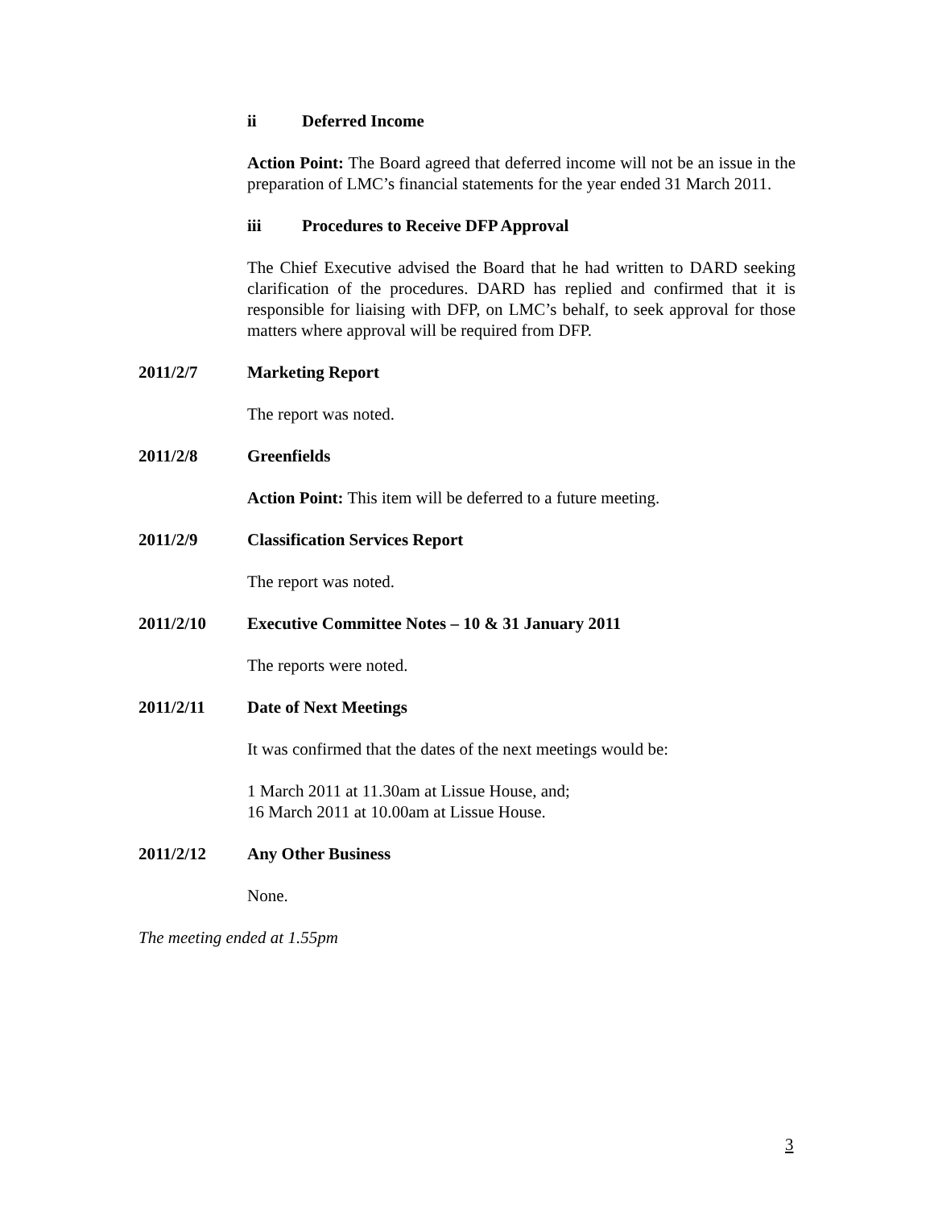ii Deferred Income
Action Point: The Board agreed that deferred income will not be an issue in the preparation of LMC’s financial statements for the year ended 31 March 2011.
iii Procedures to Receive DFP Approval
The Chief Executive advised the Board that he had written to DARD seeking clarification of the procedures. DARD has replied and confirmed that it is responsible for liaising with DFP, on LMC’s behalf, to seek approval for those matters where approval will be required from DFP.
2011/2/7 Marketing Report
The report was noted.
2011/2/8 Greenfields
Action Point: This item will be deferred to a future meeting.
2011/2/9 Classification Services Report
The report was noted.
2011/2/10 Executive Committee Notes – 10 & 31 January 2011
The reports were noted.
2011/2/11 Date of Next Meetings
It was confirmed that the dates of the next meetings would be:
1 March 2011 at 11.30am at Lissue House, and;
16 March 2011 at 10.00am at Lissue House.
2011/2/12 Any Other Business
None.
The meeting ended at 1.55pm
3